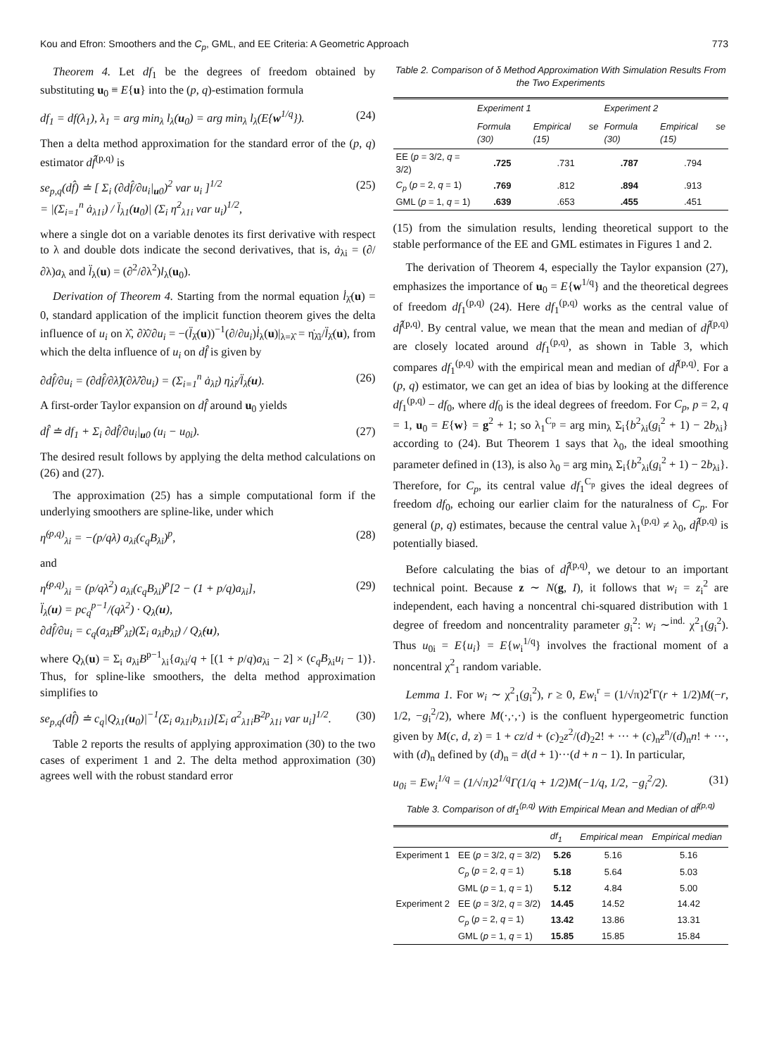Kou and Efron: Smoothers and the C<sub>p</sub>, GML, and EE Criteria: A Geometric Approach 773
Theorem 4. Let df<sub>1</sub> be the degrees of freedom obtained by substituting u<sub>0</sub> ≡ E{u} into the (p, q)-estimation formula
df<sub>1</sub> = df(λ<sub>1</sub>), λ<sub>1</sub> = arg min<sub>λ</sub> l<sub>λ</sub>(u<sub>0</sub>) = arg min<sub>λ</sub> l<sub>λ</sub>(E{w<sup>1/q</sup>}). (24)
Then a delta method approximation for the standard error of the (p, q) estimator df̂<sup>(p,q)</sup> is
se<sub>p,q</sub>(df̂) ≐ [ Σ<sub>i</sub> (∂df̂/∂u<sub>i</sub>|<sub>u0</sub>)<sup>2</sup> var u<sub>i</sub> ]<sup>1/2</sup>
= |(Σ<sub>i=1</sub><sup>n</sup> ȧ<sub>λ1i</sub>) / l̈<sub>λ1</sub>(u<sub>0</sub>)| (Σ<sub>i</sub> η̇<sup>2</sup><sub>λ1i</sub> var u<sub>i</sub>)<sup>1/2</sup>, (25)
where a single dot on a variable denotes its first derivative with respect to λ and double dots indicate the second derivatives, that is, ȧ<sub>λi</sub> = (∂/∂λ)a<sub>λ</sub> and l̈<sub>λ</sub>(u) = (∂<sup>2</sup>/∂λ<sup>2</sup>)l<sub>λ</sub>(u<sub>0</sub>).
Derivation of Theorem 4. Starting from the normal equation l̇<sub>λ̂</sub>(u) = 0, standard application of the implicit function theorem gives the delta influence of u<sub>i</sub> on λ̂, ∂λ̂/∂u<sub>i</sub> = −(l̈<sub>λ̂</sub>(u))<sup>−1</sup>(∂/∂u<sub>i</sub>)l̇<sub>λ</sub>(u)|<sub>λ=λ̂</sub> = η̇<sub>λ̂i</sub>/l̈<sub>λ̂</sub>(u), from which the delta influence of u<sub>i</sub> on df̂ is given by
∂df̂/∂u<sub>i</sub> = (∂df̂/∂λ̂)(∂λ̂/∂u<sub>i</sub>) = (Σ<sub>i=1</sub><sup>n</sup> ȧ<sub>λ̂i</sub>) η̇<sub>λ̂i</sub>/l̈<sub>λ̂</sub>(u). (26)
A first-order Taylor expansion on df̂ around u<sub>0</sub> yields
df̂ ≐ df<sub>1</sub> + Σ<sub>i</sub> ∂df̂/∂u<sub>i</sub>|<sub>u0</sub> (u<sub>i</sub> − u<sub>0i</sub>). (27)
The desired result follows by applying the delta method calculations on (26) and (27).
The approximation (25) has a simple computational form if the underlying smoothers are spline-like, under which
η̇<sup>(p,q)</sup><sub>λi</sub> = −(p/qλ) a<sub>λi</sub>(c<sub>q</sub>B<sub>λi</sub>)<sup>p</sup>, (28)
and
η̈<sup>(p,q)</sup><sub>λi</sub> = (p/qλ<sup>2</sup>) a<sub>λi</sub>(c<sub>q</sub>B<sub>λi</sub>)<sup>p</sup>[2 − (1 + p/q)a<sub>λi</sub>],
l̈<sub>λ</sub>(u) = pc<sub>q</sub><sup>p−1</sup>/(qλ<sup>2</sup>) · Q<sub>λ</sub>(u),
∂df̂/∂u<sub>i</sub> = c<sub>q</sub>(a<sub>λ̂i</sub>B<sup>p</sup><sub>λ̂i</sub>)(Σ<sub>i</sub> a<sub>λ̂i</sub>b<sub>λ̂i</sub>) / Q<sub>λ̂</sub>(u), (29)
where Q<sub>λ</sub>(u) = Σ<sub>i</sub> a<sub>λi</sub>B<sup>p−1</sup><sub>λi</sub>{a<sub>λi</sub>/q + [(1 + p/q)a<sub>λi</sub> − 2] × (c<sub>q</sub>B<sub>λi</sub>u<sub>i</sub> − 1)}. Thus, for spline-like smoothers, the delta method approximation simplifies to
se<sub>p,q</sub>(df̂) ≐ c<sub>q</sub>|Q<sub>λ1</sub>(u<sub>0</sub>)|<sup>−1</sup>(Σ<sub>i</sub> a<sub>λ1i</sub>b<sub>λ1i</sub>)[Σ<sub>i</sub> a<sup>2</sup><sub>λ1i</sub>B<sup>2p</sup><sub>λ1i</sub> var u<sub>i</sub>]<sup>1/2</sup>. (30)
Table 2 reports the results of applying approximation (30) to the two cases of experiment 1 and 2. The delta method approximation (30) agrees well with the robust standard error
Table 2. Comparison of δ Method Approximation With Simulation Results From the Two Experiments
| | Experiment 1 | | Experiment 2 | |
| --- | --- | --- | --- | --- |
| | Formula (30) | Empirical se (15) | Formula (30) | Empirical se (15) |
| EE ( p = 3/2, q = 3/2) | .725 | .731 | .787 | .794 |
| C<sub>p</sub> ( p = 2, q = 1) | .769 | .812 | .894 | .913 |
| GML ( p = 1, q = 1) | .639 | .653 | .455 | .451 |
(15) from the simulation results, lending theoretical support to the stable performance of the EE and GML estimates in Figures 1 and 2.
The derivation of Theorem 4, especially the Taylor expansion (27), emphasizes the importance of u<sub>0</sub> = E{w<sup>1/q</sup>} and the theoretical degrees of freedom df<sub>1</sub><sup>(p,q)</sup> (24). Here df<sub>1</sub><sup>(p,q)</sup> works as the central value of df̂<sup>(p,q)</sup>. By central value, we mean that the mean and median of df̂<sup>(p,q)</sup> are closely located around df<sub>1</sub><sup>(p,q)</sup>, as shown in Table 3, which compares df<sub>1</sub><sup>(p,q)</sup> with the empirical mean and median of df̂<sup>(p,q)</sup>. For a (p, q) estimator, we can get an idea of bias by looking at the difference df<sub>1</sub><sup>(p,q)</sup> − df<sub>0</sub>, where df<sub>0</sub> is the ideal degrees of freedom. For C<sub>p</sub>, p = 2, q = 1, u<sub>0</sub> = E{w} = g<sup>2</sup> + 1; so λ<sub>1</sub><sup>C<sub>p</sub></sup> = arg min<sub>λ</sub> Σ<sub>i</sub>{b<sup>2</sup><sub>λi</sub>(g<sub>i</sub><sup>2</sup> + 1) − 2b<sub>λi</sub>} according to (24). But Theorem 1 says that λ<sub>0</sub>, the ideal smoothing parameter defined in (13), is also λ<sub>0</sub> = arg min<sub>λ</sub> Σ<sub>i</sub>{b<sup>2</sup><sub>λi</sub>(g<sub>i</sub><sup>2</sup> + 1) − 2b<sub>λi</sub>}. Therefore, for C<sub>p</sub>, its central value df<sub>1</sub><sup>C<sub>p</sub></sup> gives the ideal degrees of freedom df<sub>0</sub>, echoing our earlier claim for the naturalness of C<sub>p</sub>. For general (p, q) estimates, because the central value λ<sub>1</sub><sup>(p,q)</sup> ≠ λ<sub>0</sub>, df̂<sup>(p,q)</sup> is potentially biased.
Before calculating the bias of df̂<sup>(p,q)</sup>, we detour to an important technical point. Because z ∼ N(g, I), it follows that w<sub>i</sub> = z<sub>i</sub><sup>2</sup> are independent, each having a noncentral chi-squared distribution with 1 degree of freedom and noncentrality parameter g<sub>i</sub><sup>2</sup>: w<sub>i</sub> ∼<sup>ind.</sup> χ<sup>2</sup><sub>1</sub>(g<sub>i</sub><sup>2</sup>). Thus u<sub>0i</sub> = E{u<sub>i</sub>} = E{w<sub>i</sub><sup>1/q</sup>} involves the fractional moment of a noncentral χ<sup>2</sup><sub>1</sub> random variable.
Lemma 1. For w<sub>i</sub> ∼ χ<sup>2</sup><sub>1</sub>(g<sub>i</sub><sup>2</sup>), r ≥ 0, Ew<sub>i</sub><sup>r</sup> = (1/√π)2<sup>r</sup>Γ(r + 1/2)M(−r, 1/2, −g<sub>i</sub><sup>2</sup>/2), where M(·,·,·) is the confluent hypergeometric function given by M(c, d, z) = 1 + cz/d + (c)<sub>2</sub>z<sup>2</sup>/(d)<sub>2</sub>2! + ··· + (c)<sub>n</sub>z<sup>n</sup>/(d)<sub>n</sub>n! + ···, with (d)<sub>n</sub> defined by (d)<sub>n</sub> = d(d + 1)···(d + n − 1). In particular,
u<sub>0i</sub> = Ew<sub>i</sub><sup>1/q</sup> = (1/√π)2<sup>1/q</sup>Γ(1/q + 1/2)M(−1/q, 1/2, −g<sub>i</sub><sup>2</sup>/2). (31)
Table 3. Comparison of df<sub>1</sub><sup>(p,q)</sup> With Empirical Mean and Median of df̂<sup>(p,q)</sup>
| | | df<sub>1</sub> | Empirical mean | Empirical median |
| --- | --- | --- | --- | --- |
| Experiment 1 | EE ( p = 3/2, q = 3/2) | 5.26 | 5.16 | 5.16 |
| | C<sub>p</sub> ( p = 2, q = 1) | 5.18 | 5.64 | 5.03 |
| | GML ( p = 1, q = 1) | 5.12 | 4.84 | 5.00 |
| Experiment 2 | EE ( p = 3/2, q = 3/2) | 14.45 | 14.52 | 14.42 |
| | C<sub>p</sub> ( p = 2, q = 1) | 13.42 | 13.86 | 13.31 |
| | GML ( p = 1, q = 1) | 15.85 | 15.85 | 15.84 |